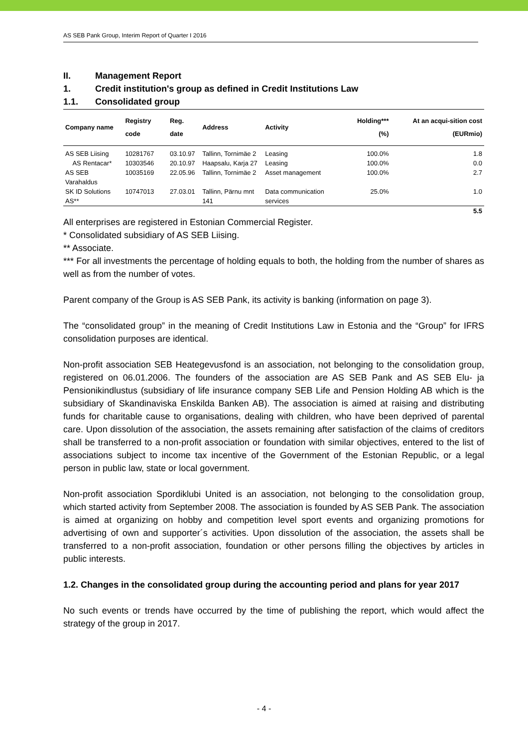AS SEB Pank Group, Interim Report of Quarter I 2016
II. Management Report
1. Credit institution's group as defined in Credit Institutions Law
1.1. Consolidated group
| Company name | Registry code | Reg. date | Address | Activity | Holding*** (%) | At an acqui-sition cost (EURmio) |
| --- | --- | --- | --- | --- | --- | --- |
| AS SEB Liising | 10281767 | 03.10.97 | Tallinn, Tornimäe 2 | Leasing | 100.0% | 1.8 |
| AS Rentacar* | 10303546 | 20.10.97 | Haapsalu, Karja 27 | Leasing | 100.0% | 0.0 |
| AS SEB Varahaldus | 10035169 | 22.05.96 | Tallinn, Tornimäe 2 | Asset management | 100.0% | 2.7 |
| SK ID Solutions AS** | 10747013 | 27.03.01 | Tallinn, Pärnu mnt 141 | Data communication services | 25.0% | 1.0 |
| | | | | | | 5.5 |
All enterprises are registered in Estonian Commercial Register.
* Consolidated subsidiary of AS SEB Liising.
** Associate.
*** For all investments the percentage of holding equals to both, the holding from the number of shares as well as from the number of votes.
Parent company of the Group is AS SEB Pank, its activity is banking (information on page 3).
The “consolidated group” in the meaning of Credit Institutions Law in Estonia and the “Group” for IFRS consolidation purposes are identical.
Non-profit association SEB Heategevusfond is an association, not belonging to the consolidation group, registered on 06.01.2006. The founders of the association are AS SEB Pank and AS SEB Elu- ja Pensionikindlustus (subsidiary of life insurance company SEB Life and Pension Holding AB which is the subsidiary of Skandinaviska Enskilda Banken AB). The association is aimed at raising and distributing funds for charitable cause to organisations, dealing with children, who have been deprived of parental care. Upon dissolution of the association, the assets remaining after satisfaction of the claims of creditors shall be transferred to a non-profit association or foundation with similar objectives, entered to the list of associations subject to income tax incentive of the Government of the Estonian Republic, or a legal person in public law, state or local government.
Non-profit association Spordiklubi United is an association, not belonging to the consolidation group, which started activity from September 2008. The association is founded by AS SEB Pank. The association is aimed at organizing on hobby and competition level sport events and organizing promotions for advertising of own and supporter´s activities. Upon dissolution of the association, the assets shall be transferred to a non-profit association, foundation or other persons filling the objectives by articles in public interests.
1.2. Changes in the consolidated group during the accounting period and plans for year 2017
No such events or trends have occurred by the time of publishing the report, which would affect the strategy of the group in 2017.
- 4 -